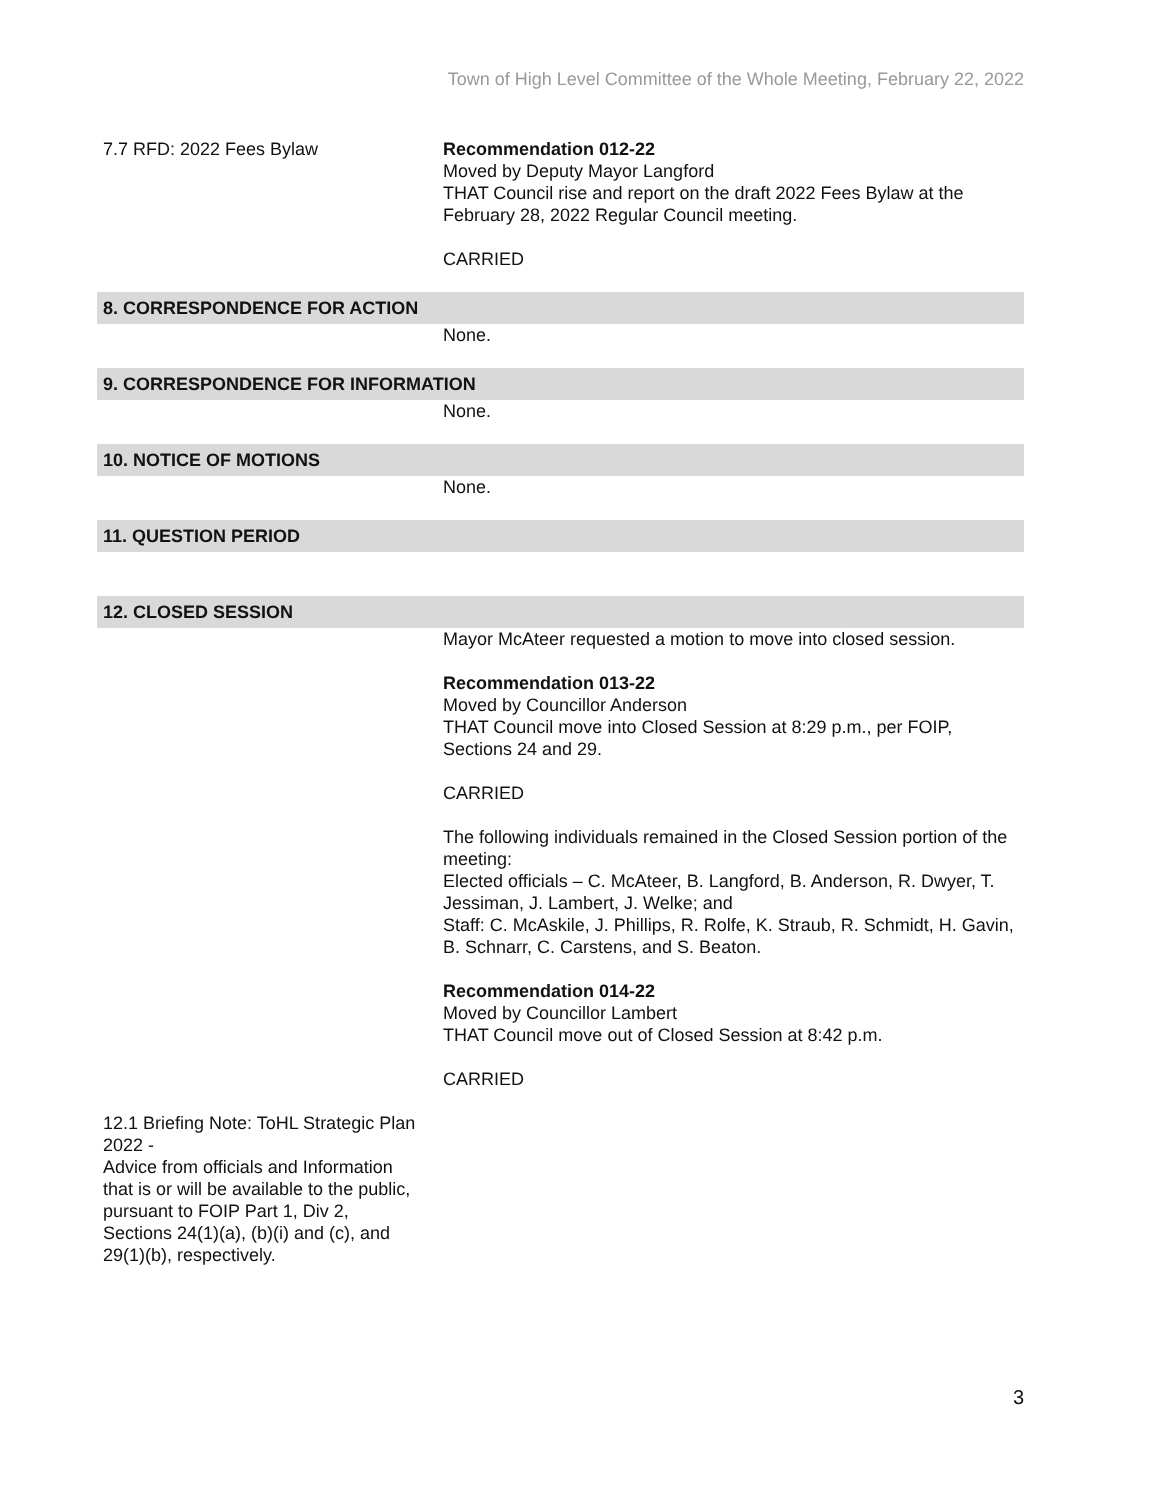Town of High Level Committee of the Whole Meeting, February 22, 2022
7.7 RFD: 2022 Fees Bylaw Recommendation 012-22
Moved by Deputy Mayor Langford
THAT Council rise and report on the draft 2022 Fees Bylaw at the February 28, 2022 Regular Council meeting.
CARRIED
8. CORRESPONDENCE FOR ACTION
None.
9. CORRESPONDENCE FOR INFORMATION
None.
10. NOTICE OF MOTIONS
None.
11. QUESTION PERIOD
12. CLOSED SESSION
Mayor McAteer requested a motion to move into closed session.
Recommendation 013-22
Moved by Councillor Anderson
THAT Council move into Closed Session at 8:29 p.m., per FOIP, Sections 24 and 29.
CARRIED
The following individuals remained in the Closed Session portion of the meeting:
Elected officials – C. McAteer, B. Langford, B. Anderson, R. Dwyer, T. Jessiman, J. Lambert, J. Welke; and
Staff: C. McAskile, J. Phillips, R. Rolfe, K. Straub, R. Schmidt, H. Gavin, B. Schnarr, C. Carstens, and S. Beaton.
Recommendation 014-22
Moved by Councillor Lambert
THAT Council move out of Closed Session at 8:42 p.m.
CARRIED
12.1 Briefing Note: ToHL Strategic Plan 2022 -
Advice from officials and Information that is or will be available to the public, pursuant to FOIP Part 1, Div 2, Sections 24(1)(a), (b)(i) and (c), and 29(1)(b), respectively.
3